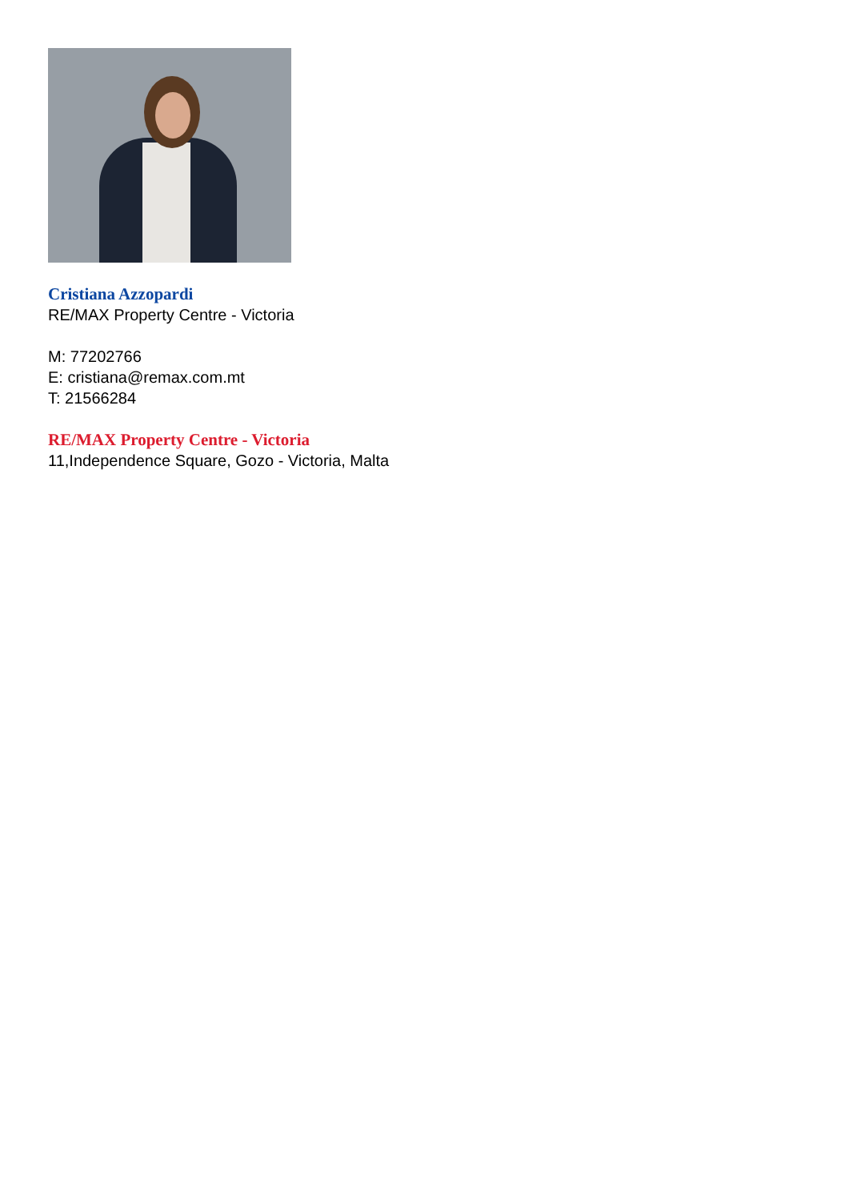Cristiana Azzopardi
RE/MAX Property Centre - Victoria
M: 77202766
E: cristiana@remax.com.mt
T: 21566284
RE/MAX Property Centre - Victoria
11,Independence Square, Gozo - Victoria, Malta